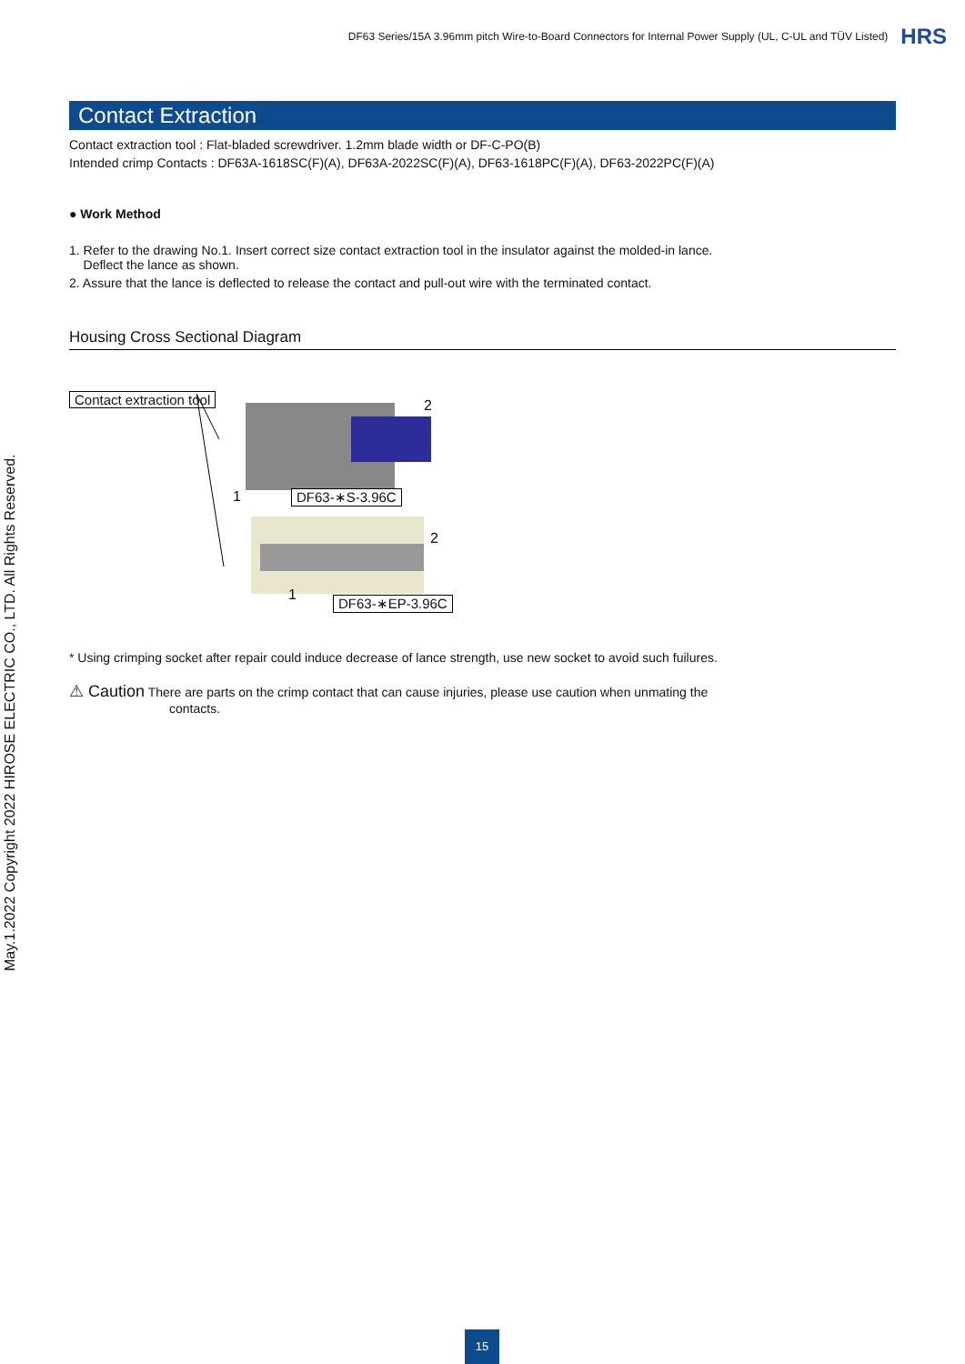DF63 Series/15A 3.96mm pitch Wire-to-Board Connectors for Internal Power Supply (UL, C-UL and TÜV Listed) HRS
May.1.2022 Copyright 2022 HIROSE ELECTRIC CO., LTD. All Rights Reserved.
Contact Extraction
Contact extraction tool : Flat-bladed screwdriver. 1.2mm blade width or DF-C-PO(B)
Intended crimp Contacts : DF63A-1618SC(F)(A), DF63A-2022SC(F)(A), DF63-1618PC(F)(A), DF63-2022PC(F)(A)
● Work Method
1. Refer to the drawing No.1. Insert correct size contact extraction tool in the insulator against the molded-in lance.
Deflect the lance as shown.
2. Assure that the lance is deflected to release the contact and pull-out wire with the terminated contact.
Housing Cross Sectional Diagram
Contact extraction tool 2
1 DF63-∗S-3.96C
2
1 DF63-∗EP-3.96C
* Using crimping socket after repair could induce decrease of lance strength, use new socket to avoid such fuilures.
⚠ Caution There are parts on the crimp contact that can cause injuries, please use caution when unmating the
contacts.
15